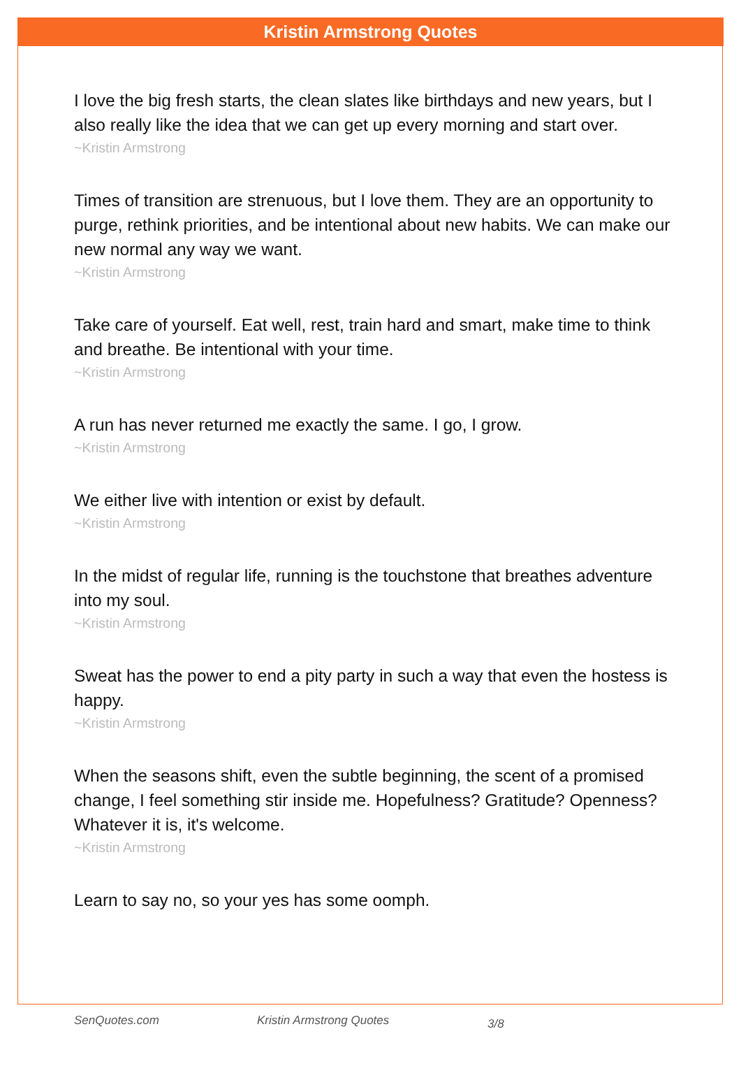Kristin Armstrong Quotes
I love the big fresh starts, the clean slates like birthdays and new years, but I also really like the idea that we can get up every morning and start over.
~Kristin Armstrong
Times of transition are strenuous, but I love them. They are an opportunity to purge, rethink priorities, and be intentional about new habits. We can make our new normal any way we want.
~Kristin Armstrong
Take care of yourself. Eat well, rest, train hard and smart, make time to think and breathe. Be intentional with your time.
~Kristin Armstrong
A run has never returned me exactly the same. I go, I grow.
~Kristin Armstrong
We either live with intention or exist by default.
~Kristin Armstrong
In the midst of regular life, running is the touchstone that breathes adventure into my soul.
~Kristin Armstrong
Sweat has the power to end a pity party in such a way that even the hostess is happy.
~Kristin Armstrong
When the seasons shift, even the subtle beginning, the scent of a promised change, I feel something stir inside me. Hopefulness? Gratitude? Openness? Whatever it is, it's welcome.
~Kristin Armstrong
Learn to say no, so your yes has some oomph.
SenQuotes.com Kristin Armstrong Quotes 3/8